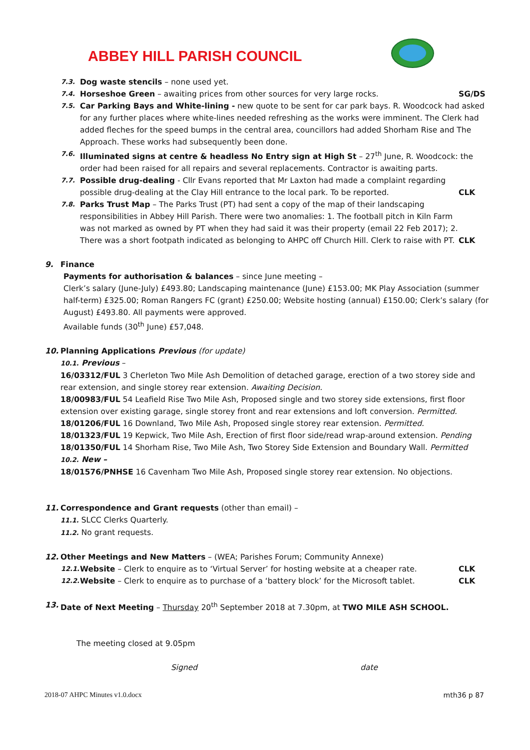ABBEY HILL PARISH COUNCIL
7.3. Dog waste stencils – none used yet.
7.4. Horseshoe Green – awaiting prices from other sources for very large rocks. SG/DS
7.5. Car Parking Bays and White-lining - new quote to be sent for car park bays. R. Woodcock had asked for any further places where white-lines needed refreshing as the works were imminent. The Clerk had added fleches for the speed bumps in the central area, councillors had added Shorham Rise and The Approach. These works had subsequently been done.
7.6. Illuminated signs at centre & headless No Entry sign at High St – 27<sup>th</sup> June, R. Woodcock: the order had been raised for all repairs and several replacements. Contractor is awaiting parts.
7.7. Possible drug-dealing - Cllr Evans reported that Mr Laxton had made a complaint regarding possible drug-dealing at the Clay Hill entrance to the local park. To be reported.
CLK
7.8. Parks Trust Map – The Parks Trust (PT) had sent a copy of the map of their landscaping responsibilities in Abbey Hill Parish. There were two anomalies: 1. The football pitch in Kiln Farm was not marked as owned by PT when they had said it was their property (email 22 Feb 2017); 2. There was a short footpath indicated as belonging to AHPC off Church Hill. Clerk to raise with PT.
CLK
9. Finance
Payments for authorisation & balances – since June meeting –
Clerk’s salary (June-July) £493.80; Landscaping maintenance (June) £153.00; MK Play Association (summer half-term) £325.00; Roman Rangers FC (grant) £250.00; Website hosting (annual) £150.00; Clerk’s salary (for August) £493.80. All payments were approved.
Available funds (30<sup>th</sup> June) £57,048.
10. Planning Applications Previous (for update)
10.1. Previous –
16/03312/FUL 3 Cherleton Two Mile Ash Demolition of detached garage, erection of a two storey side and rear extension, and single storey rear extension. Awaiting Decision.
18/00983/FUL 54 Leafield Rise Two Mile Ash, Proposed single and two storey side extensions, first floor extension over existing garage, single storey front and rear extensions and loft conversion. Permitted.
18/01206/FUL 16 Downland, Two Mile Ash, Proposed single storey rear extension. Permitted.
18/01323/FUL 19 Kepwick, Two Mile Ash, Erection of first floor side/read wrap-around extension. Pending
18/01350/FUL 14 Shorham Rise, Two Mile Ash, Two Storey Side Extension and Boundary Wall. Permitted
10.2. New –
18/01576/PNHSE 16 Cavenham Two Mile Ash, Proposed single storey rear extension. No objections.
11. Correspondence and Grant requests (other than email) –
11.1. SLCC Clerks Quarterly.
11.2. No grant requests.
12. Other Meetings and New Matters – (WEA; Parishes Forum; Community Annexe)
12.1. Website – Clerk to enquire as to ‘Virtual Server’ for hosting website at a cheaper rate. CLK
12.2. Website – Clerk to enquire as to purchase of a ‘battery block’ for the Microsoft tablet. CLK
13. Date of Next Meeting – Thursday 20<sup>th</sup> September 2018 at 7.30pm, at TWO MILE ASH SCHOOL.
The meeting closed at 9.05pm
Signed date
2018-07 AHPC Minutes v1.0.docx mth36 p 87